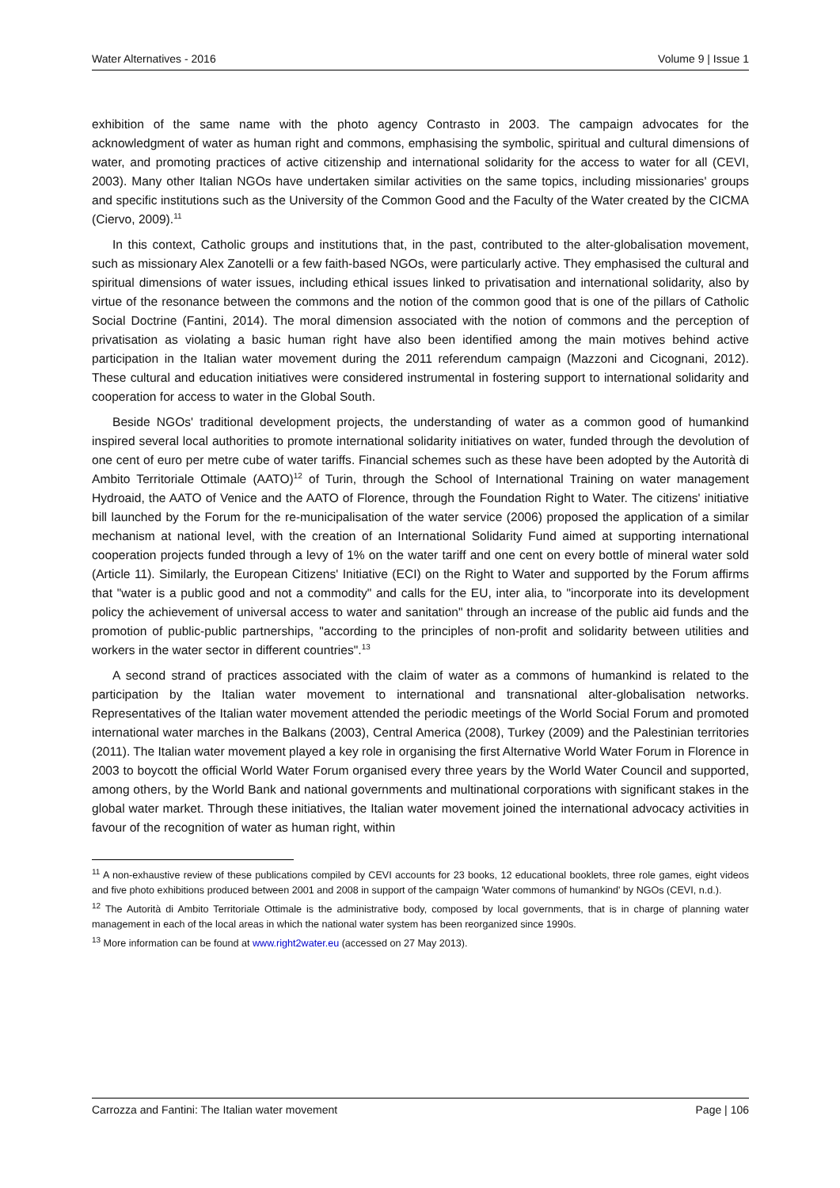Water Alternatives - 2016 Volume 9 | Issue 1
exhibition of the same name with the photo agency Contrasto in 2003. The campaign advocates for the acknowledgment of water as human right and commons, emphasising the symbolic, spiritual and cultural dimensions of water, and promoting practices of active citizenship and international solidarity for the access to water for all (CEVI, 2003). Many other Italian NGOs have undertaken similar activities on the same topics, including missionaries' groups and specific institutions such as the University of the Common Good and the Faculty of the Water created by the CICMA (Ciervo, 2009).<sup>11</sup>
In this context, Catholic groups and institutions that, in the past, contributed to the alter-globalisation movement, such as missionary Alex Zanotelli or a few faith-based NGOs, were particularly active. They emphasised the cultural and spiritual dimensions of water issues, including ethical issues linked to privatisation and international solidarity, also by virtue of the resonance between the commons and the notion of the common good that is one of the pillars of Catholic Social Doctrine (Fantini, 2014). The moral dimension associated with the notion of commons and the perception of privatisation as violating a basic human right have also been identified among the main motives behind active participation in the Italian water movement during the 2011 referendum campaign (Mazzoni and Cicognani, 2012). These cultural and education initiatives were considered instrumental in fostering support to international solidarity and cooperation for access to water in the Global South.
Beside NGOs' traditional development projects, the understanding of water as a common good of humankind inspired several local authorities to promote international solidarity initiatives on water, funded through the devolution of one cent of euro per metre cube of water tariffs. Financial schemes such as these have been adopted by the Autorità di Ambito Territoriale Ottimale (AATO)<sup>12</sup> of Turin, through the School of International Training on water management Hydroaid, the AATO of Venice and the AATO of Florence, through the Foundation Right to Water. The citizens' initiative bill launched by the Forum for the re-municipalisation of the water service (2006) proposed the application of a similar mechanism at national level, with the creation of an International Solidarity Fund aimed at supporting international cooperation projects funded through a levy of 1% on the water tariff and one cent on every bottle of mineral water sold (Article 11). Similarly, the European Citizens' Initiative (ECI) on the Right to Water and supported by the Forum affirms that "water is a public good and not a commodity" and calls for the EU, inter alia, to "incorporate into its development policy the achievement of universal access to water and sanitation" through an increase of the public aid funds and the promotion of public-public partnerships, "according to the principles of non-profit and solidarity between utilities and workers in the water sector in different countries".<sup>13</sup>
A second strand of practices associated with the claim of water as a commons of humankind is related to the participation by the Italian water movement to international and transnational alter-globalisation networks. Representatives of the Italian water movement attended the periodic meetings of the World Social Forum and promoted international water marches in the Balkans (2003), Central America (2008), Turkey (2009) and the Palestinian territories (2011). The Italian water movement played a key role in organising the first Alternative World Water Forum in Florence in 2003 to boycott the official World Water Forum organised every three years by the World Water Council and supported, among others, by the World Bank and national governments and multinational corporations with significant stakes in the global water market. Through these initiatives, the Italian water movement joined the international advocacy activities in favour of the recognition of water as human right, within
<sup>11</sup> A non-exhaustive review of these publications compiled by CEVI accounts for 23 books, 12 educational booklets, three role games, eight videos and five photo exhibitions produced between 2001 and 2008 in support of the campaign 'Water commons of humankind' by NGOs (CEVI, n.d.).
<sup>12</sup> The Autorità di Ambito Territoriale Ottimale is the administrative body, composed by local governments, that is in charge of planning water management in each of the local areas in which the national water system has been reorganized since 1990s.
<sup>13</sup> More information can be found at www.right2water.eu (accessed on 27 May 2013).
Carrozza and Fantini: The Italian water movement Page | 106